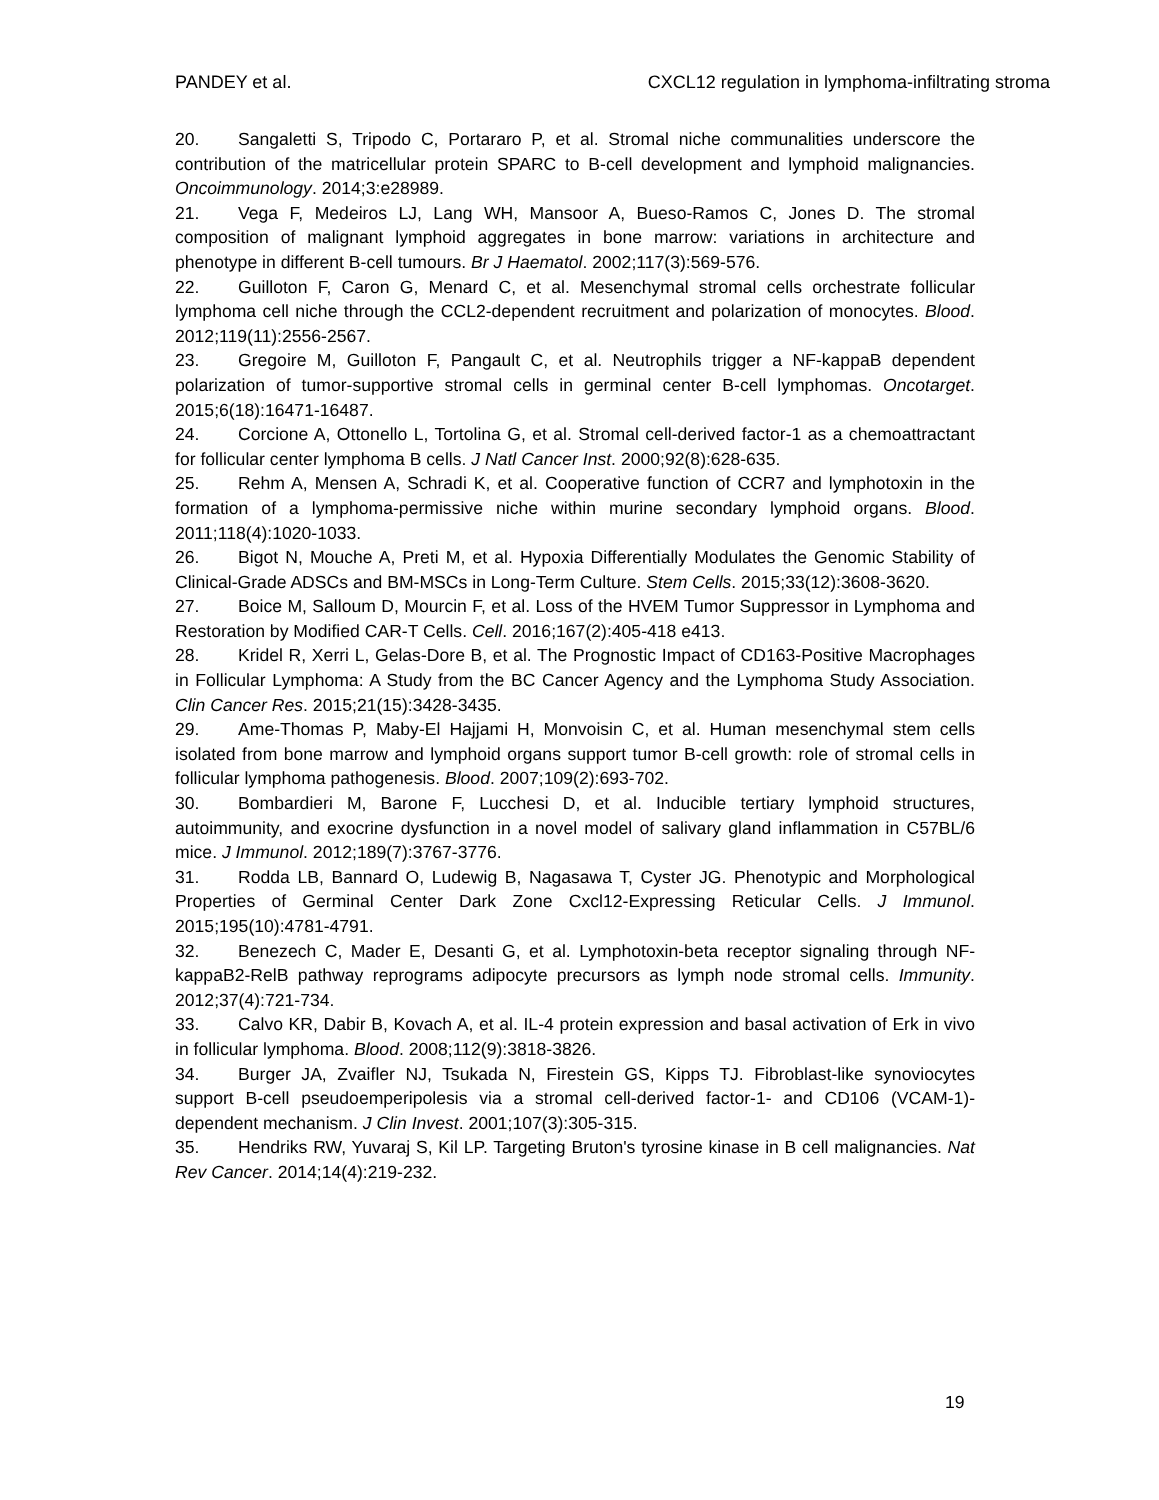PANDEY et al. CXCL12 regulation in lymphoma-infiltrating stroma
20. Sangaletti S, Tripodo C, Portararo P, et al. Stromal niche communalities underscore the contribution of the matricellular protein SPARC to B-cell development and lymphoid malignancies. Oncoimmunology. 2014;3:e28989.
21. Vega F, Medeiros LJ, Lang WH, Mansoor A, Bueso-Ramos C, Jones D. The stromal composition of malignant lymphoid aggregates in bone marrow: variations in architecture and phenotype in different B-cell tumours. Br J Haematol. 2002;117(3):569-576.
22. Guilloton F, Caron G, Menard C, et al. Mesenchymal stromal cells orchestrate follicular lymphoma cell niche through the CCL2-dependent recruitment and polarization of monocytes. Blood. 2012;119(11):2556-2567.
23. Gregoire M, Guilloton F, Pangault C, et al. Neutrophils trigger a NF-kappaB dependent polarization of tumor-supportive stromal cells in germinal center B-cell lymphomas. Oncotarget. 2015;6(18):16471-16487.
24. Corcione A, Ottonello L, Tortolina G, et al. Stromal cell-derived factor-1 as a chemoattractant for follicular center lymphoma B cells. J Natl Cancer Inst. 2000;92(8):628-635.
25. Rehm A, Mensen A, Schradi K, et al. Cooperative function of CCR7 and lymphotoxin in the formation of a lymphoma-permissive niche within murine secondary lymphoid organs. Blood. 2011;118(4):1020-1033.
26. Bigot N, Mouche A, Preti M, et al. Hypoxia Differentially Modulates the Genomic Stability of Clinical-Grade ADSCs and BM-MSCs in Long-Term Culture. Stem Cells. 2015;33(12):3608-3620.
27. Boice M, Salloum D, Mourcin F, et al. Loss of the HVEM Tumor Suppressor in Lymphoma and Restoration by Modified CAR-T Cells. Cell. 2016;167(2):405-418 e413.
28. Kridel R, Xerri L, Gelas-Dore B, et al. The Prognostic Impact of CD163-Positive Macrophages in Follicular Lymphoma: A Study from the BC Cancer Agency and the Lymphoma Study Association. Clin Cancer Res. 2015;21(15):3428-3435.
29. Ame-Thomas P, Maby-El Hajjami H, Monvoisin C, et al. Human mesenchymal stem cells isolated from bone marrow and lymphoid organs support tumor B-cell growth: role of stromal cells in follicular lymphoma pathogenesis. Blood. 2007;109(2):693-702.
30. Bombardieri M, Barone F, Lucchesi D, et al. Inducible tertiary lymphoid structures, autoimmunity, and exocrine dysfunction in a novel model of salivary gland inflammation in C57BL/6 mice. J Immunol. 2012;189(7):3767-3776.
31. Rodda LB, Bannard O, Ludewig B, Nagasawa T, Cyster JG. Phenotypic and Morphological Properties of Germinal Center Dark Zone Cxcl12-Expressing Reticular Cells. J Immunol. 2015;195(10):4781-4791.
32. Benezech C, Mader E, Desanti G, et al. Lymphotoxin-beta receptor signaling through NF-kappaB2-RelB pathway reprograms adipocyte precursors as lymph node stromal cells. Immunity. 2012;37(4):721-734.
33. Calvo KR, Dabir B, Kovach A, et al. IL-4 protein expression and basal activation of Erk in vivo in follicular lymphoma. Blood. 2008;112(9):3818-3826.
34. Burger JA, Zvaifler NJ, Tsukada N, Firestein GS, Kipps TJ. Fibroblast-like synoviocytes support B-cell pseudoemperipolesis via a stromal cell-derived factor-1- and CD106 (VCAM-1)-dependent mechanism. J Clin Invest. 2001;107(3):305-315.
35. Hendriks RW, Yuvaraj S, Kil LP. Targeting Bruton's tyrosine kinase in B cell malignancies. Nat Rev Cancer. 2014;14(4):219-232.
19